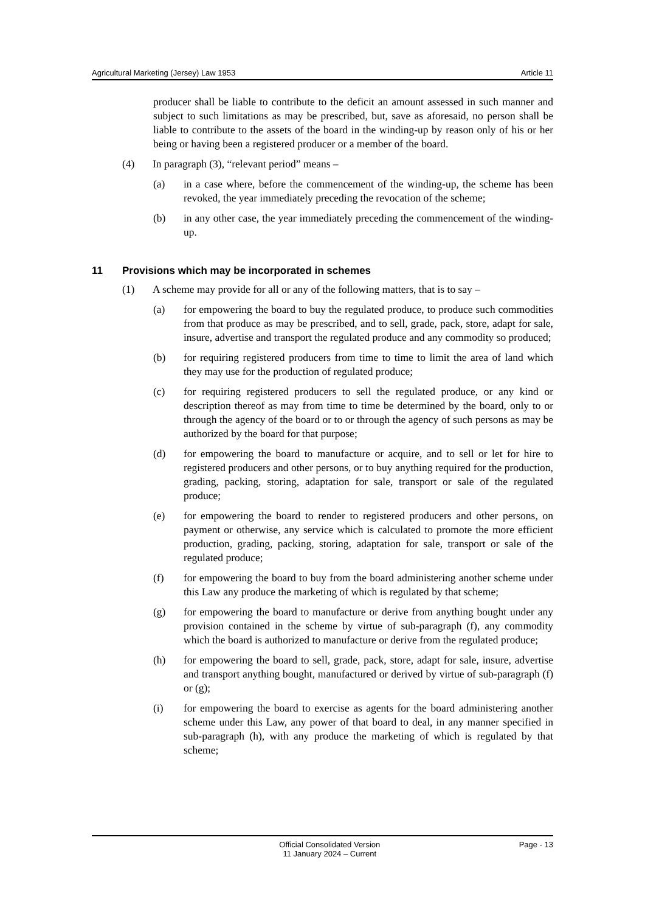Agricultural Marketing (Jersey) Law 1953 Article 11
producer shall be liable to contribute to the deficit an amount assessed in such manner and subject to such limitations as may be prescribed, but, save as aforesaid, no person shall be liable to contribute to the assets of the board in the winding-up by reason only of his or her being or having been a registered producer or a member of the board.
(4) In paragraph (3), “relevant period” means –
(a) in a case where, before the commencement of the winding-up, the scheme has been revoked, the year immediately preceding the revocation of the scheme;
(b) in any other case, the year immediately preceding the commencement of the winding-up.
11 Provisions which may be incorporated in schemes
(1) A scheme may provide for all or any of the following matters, that is to say –
(a) for empowering the board to buy the regulated produce, to produce such commodities from that produce as may be prescribed, and to sell, grade, pack, store, adapt for sale, insure, advertise and transport the regulated produce and any commodity so produced;
(b) for requiring registered producers from time to time to limit the area of land which they may use for the production of regulated produce;
(c) for requiring registered producers to sell the regulated produce, or any kind or description thereof as may from time to time be determined by the board, only to or through the agency of the board or to or through the agency of such persons as may be authorized by the board for that purpose;
(d) for empowering the board to manufacture or acquire, and to sell or let for hire to registered producers and other persons, or to buy anything required for the production, grading, packing, storing, adaptation for sale, transport or sale of the regulated produce;
(e) for empowering the board to render to registered producers and other persons, on payment or otherwise, any service which is calculated to promote the more efficient production, grading, packing, storing, adaptation for sale, transport or sale of the regulated produce;
(f) for empowering the board to buy from the board administering another scheme under this Law any produce the marketing of which is regulated by that scheme;
(g) for empowering the board to manufacture or derive from anything bought under any provision contained in the scheme by virtue of sub-paragraph (f), any commodity which the board is authorized to manufacture or derive from the regulated produce;
(h) for empowering the board to sell, grade, pack, store, adapt for sale, insure, advertise and transport anything bought, manufactured or derived by virtue of sub-paragraph (f) or (g);
(i) for empowering the board to exercise as agents for the board administering another scheme under this Law, any power of that board to deal, in any manner specified in sub-paragraph (h), with any produce the marketing of which is regulated by that scheme;
Official Consolidated Version
11 January 2024 – Current Page - 13